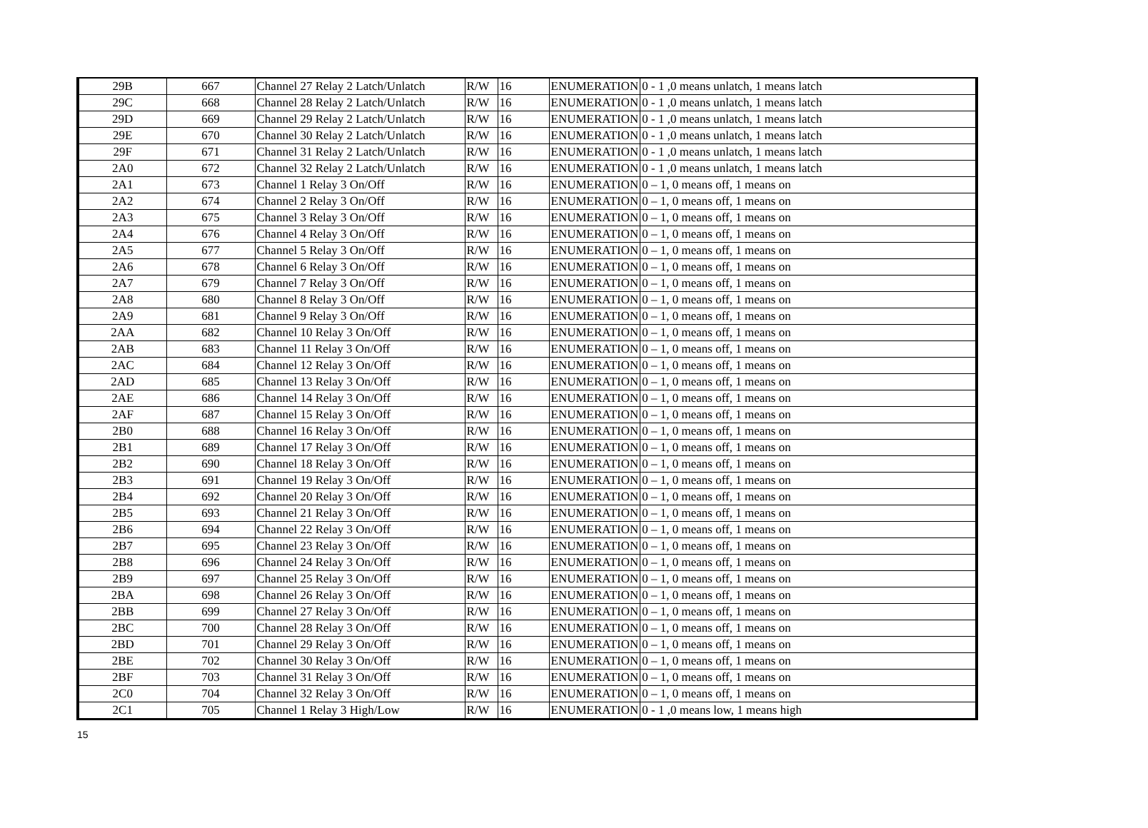| 29B | 667 | Channel 27 Relay 2 Latch/Unlatch | R/W | 16 | ENUMERATION | 0 - 1 ,0 means unlatch, 1 means latch |
| 29C | 668 | Channel 28 Relay 2 Latch/Unlatch | R/W | 16 | ENUMERATION | 0 - 1 ,0 means unlatch, 1 means latch |
| 29D | 669 | Channel 29 Relay 2 Latch/Unlatch | R/W | 16 | ENUMERATION | 0 - 1 ,0 means unlatch, 1 means latch |
| 29E | 670 | Channel 30 Relay 2 Latch/Unlatch | R/W | 16 | ENUMERATION | 0 - 1 ,0 means unlatch, 1 means latch |
| 29F | 671 | Channel 31 Relay 2 Latch/Unlatch | R/W | 16 | ENUMERATION | 0 - 1 ,0 means unlatch, 1 means latch |
| 2A0 | 672 | Channel 32 Relay 2 Latch/Unlatch | R/W | 16 | ENUMERATION | 0 - 1 ,0 means unlatch, 1 means latch |
| 2A1 | 673 | Channel 1 Relay 3 On/Off | R/W | 16 | ENUMERATION | 0 – 1, 0 means off, 1 means on |
| 2A2 | 674 | Channel 2 Relay 3 On/Off | R/W | 16 | ENUMERATION | 0 – 1, 0 means off, 1 means on |
| 2A3 | 675 | Channel 3 Relay 3 On/Off | R/W | 16 | ENUMERATION | 0 – 1, 0 means off, 1 means on |
| 2A4 | 676 | Channel 4 Relay 3 On/Off | R/W | 16 | ENUMERATION | 0 – 1, 0 means off, 1 means on |
| 2A5 | 677 | Channel 5 Relay 3 On/Off | R/W | 16 | ENUMERATION | 0 – 1, 0 means off, 1 means on |
| 2A6 | 678 | Channel 6 Relay 3 On/Off | R/W | 16 | ENUMERATION | 0 – 1, 0 means off, 1 means on |
| 2A7 | 679 | Channel 7 Relay 3 On/Off | R/W | 16 | ENUMERATION | 0 – 1, 0 means off, 1 means on |
| 2A8 | 680 | Channel 8 Relay 3 On/Off | R/W | 16 | ENUMERATION | 0 – 1, 0 means off, 1 means on |
| 2A9 | 681 | Channel 9 Relay 3 On/Off | R/W | 16 | ENUMERATION | 0 – 1, 0 means off, 1 means on |
| 2AA | 682 | Channel 10 Relay 3 On/Off | R/W | 16 | ENUMERATION | 0 – 1, 0 means off, 1 means on |
| 2AB | 683 | Channel 11 Relay 3 On/Off | R/W | 16 | ENUMERATION | 0 – 1, 0 means off, 1 means on |
| 2AC | 684 | Channel 12 Relay 3 On/Off | R/W | 16 | ENUMERATION | 0 – 1, 0 means off, 1 means on |
| 2AD | 685 | Channel 13 Relay 3 On/Off | R/W | 16 | ENUMERATION | 0 – 1, 0 means off, 1 means on |
| 2AE | 686 | Channel 14 Relay 3 On/Off | R/W | 16 | ENUMERATION | 0 – 1, 0 means off, 1 means on |
| 2AF | 687 | Channel 15 Relay 3 On/Off | R/W | 16 | ENUMERATION | 0 – 1, 0 means off, 1 means on |
| 2B0 | 688 | Channel 16 Relay 3 On/Off | R/W | 16 | ENUMERATION | 0 – 1, 0 means off, 1 means on |
| 2B1 | 689 | Channel 17 Relay 3 On/Off | R/W | 16 | ENUMERATION | 0 – 1, 0 means off, 1 means on |
| 2B2 | 690 | Channel 18 Relay 3 On/Off | R/W | 16 | ENUMERATION | 0 – 1, 0 means off, 1 means on |
| 2B3 | 691 | Channel 19 Relay 3 On/Off | R/W | 16 | ENUMERATION | 0 – 1, 0 means off, 1 means on |
| 2B4 | 692 | Channel 20 Relay 3 On/Off | R/W | 16 | ENUMERATION | 0 – 1, 0 means off, 1 means on |
| 2B5 | 693 | Channel 21 Relay 3 On/Off | R/W | 16 | ENUMERATION | 0 – 1, 0 means off, 1 means on |
| 2B6 | 694 | Channel 22 Relay 3 On/Off | R/W | 16 | ENUMERATION | 0 – 1, 0 means off, 1 means on |
| 2B7 | 695 | Channel 23 Relay 3 On/Off | R/W | 16 | ENUMERATION | 0 – 1, 0 means off, 1 means on |
| 2B8 | 696 | Channel 24 Relay 3 On/Off | R/W | 16 | ENUMERATION | 0 – 1, 0 means off, 1 means on |
| 2B9 | 697 | Channel 25 Relay 3 On/Off | R/W | 16 | ENUMERATION | 0 – 1, 0 means off, 1 means on |
| 2BA | 698 | Channel 26 Relay 3 On/Off | R/W | 16 | ENUMERATION | 0 – 1, 0 means off, 1 means on |
| 2BB | 699 | Channel 27 Relay 3 On/Off | R/W | 16 | ENUMERATION | 0 – 1, 0 means off, 1 means on |
| 2BC | 700 | Channel 28 Relay 3 On/Off | R/W | 16 | ENUMERATION | 0 – 1, 0 means off, 1 means on |
| 2BD | 701 | Channel 29 Relay 3 On/Off | R/W | 16 | ENUMERATION | 0 – 1, 0 means off, 1 means on |
| 2BE | 702 | Channel 30 Relay 3 On/Off | R/W | 16 | ENUMERATION | 0 – 1, 0 means off, 1 means on |
| 2BF | 703 | Channel 31 Relay 3 On/Off | R/W | 16 | ENUMERATION | 0 – 1, 0 means off, 1 means on |
| 2C0 | 704 | Channel 32 Relay 3 On/Off | R/W | 16 | ENUMERATION | 0 – 1, 0 means off, 1 means on |
| 2C1 | 705 | Channel 1 Relay 3 High/Low | R/W | 16 | ENUMERATION | 0 - 1 ,0 means low, 1 means high |
15